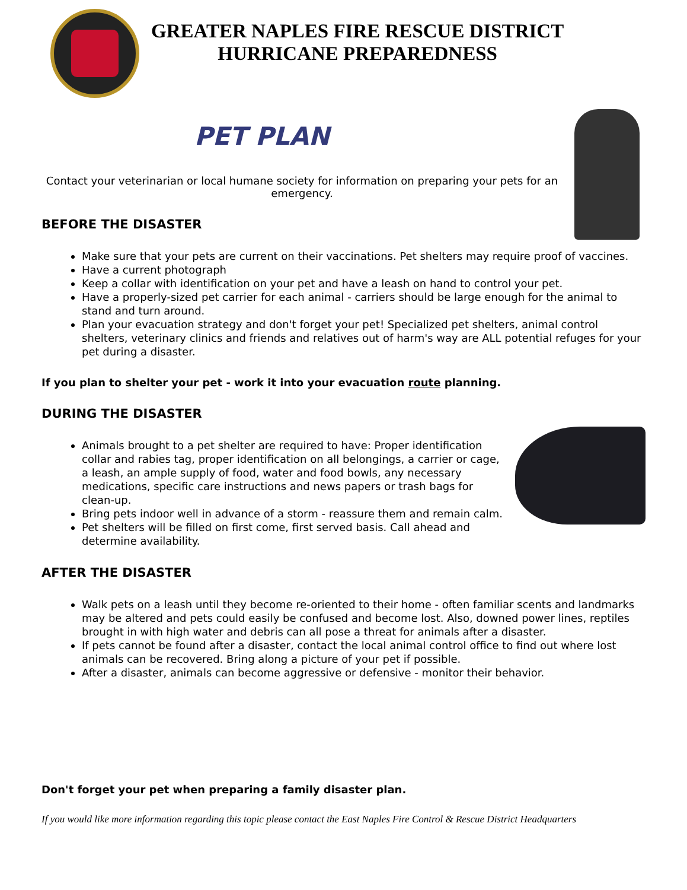GREATER NAPLES FIRE RESCUE DISTRICT
HURRICANE PREPAREDNESS
PET PLAN
Contact your veterinarian or local humane society for information on preparing your pets for an emergency.
BEFORE THE DISASTER
Make sure that your pets are current on their vaccinations. Pet shelters may require proof of vaccines.
Have a current photograph
Keep a collar with identification on your pet and have a leash on hand to control your pet.
Have a properly-sized pet carrier for each animal - carriers should be large enough for the animal to stand and turn around.
Plan your evacuation strategy and don't forget your pet! Specialized pet shelters, animal control shelters, veterinary clinics and friends and relatives out of harm's way are ALL potential refuges for your pet during a disaster.
If you plan to shelter your pet - work it into your evacuation route planning.
DURING THE DISASTER
Animals brought to a pet shelter are required to have: Proper identification collar and rabies tag, proper identification on all belongings, a carrier or cage, a leash, an ample supply of food, water and food bowls, any necessary medications, specific care instructions and news papers or trash bags for clean-up.
Bring pets indoor well in advance of a storm - reassure them and remain calm.
Pet shelters will be filled on first come, first served basis. Call ahead and determine availability.
AFTER THE DISASTER
Walk pets on a leash until they become re-oriented to their home - often familiar scents and landmarks may be altered and pets could easily be confused and become lost. Also, downed power lines, reptiles brought in with high water and debris can all pose a threat for animals after a disaster.
If pets cannot be found after a disaster, contact the local animal control office to find out where lost animals can be recovered. Bring along a picture of your pet if possible.
After a disaster, animals can become aggressive or defensive - monitor their behavior.
Don't forget your pet when preparing a family disaster plan.
If you would like more information regarding this topic please contact the East Naples Fire Control & Rescue District Headquarters